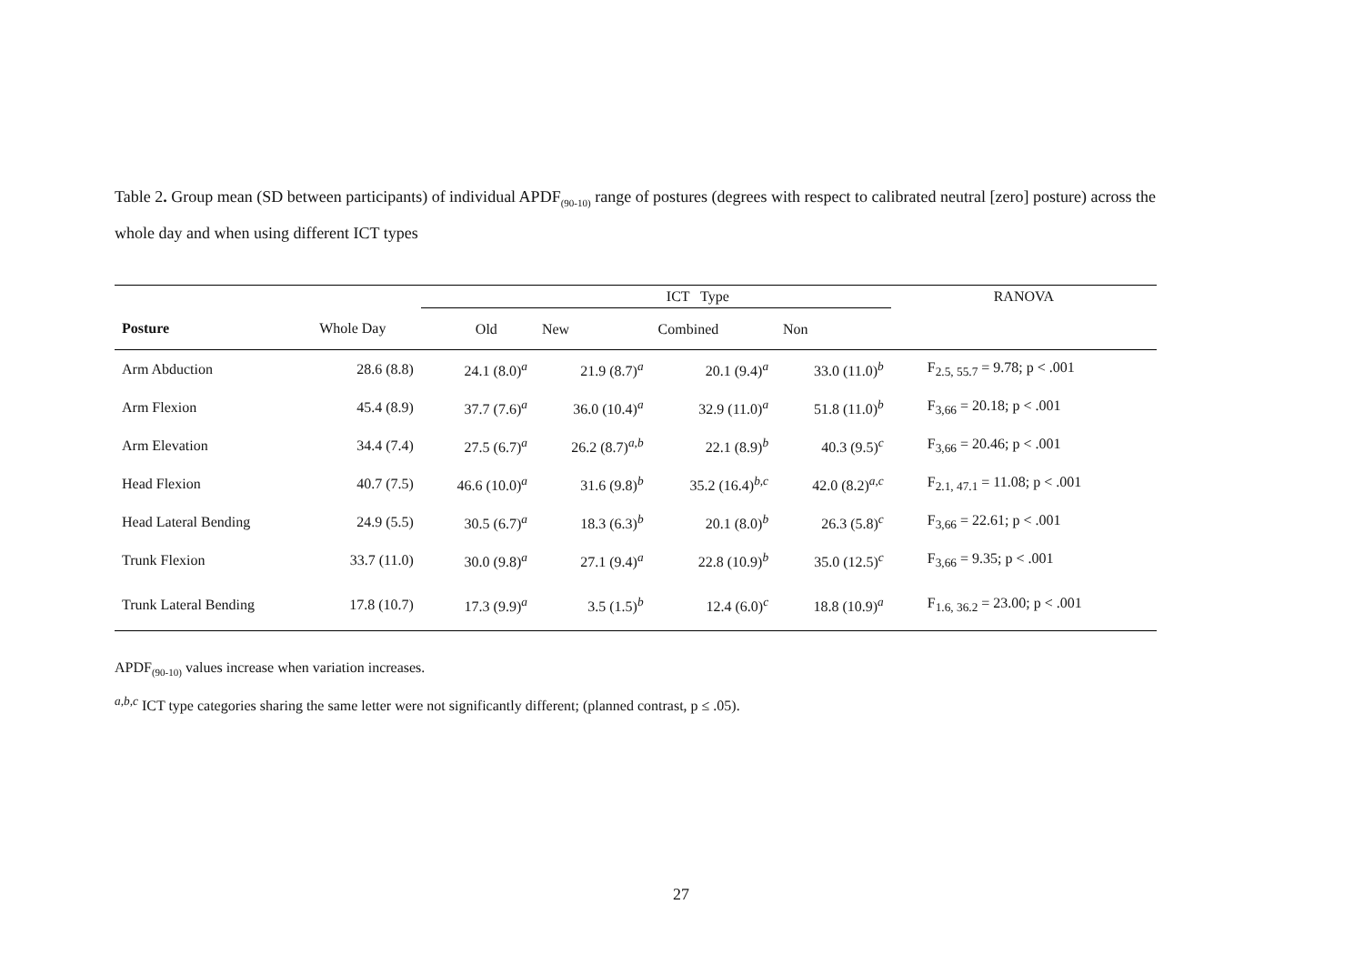Table 2. Group mean (SD between participants) of individual APDF<sub>(90-10)</sub> range of postures (degrees with respect to calibrated neutral [zero] posture) across the whole day and when using different ICT types
| | | ICT Type | | | | RANOVA |
| Posture | Whole Day | Old | New | Combined | Non | |
| Arm Abduction | 28.6 (8.8) | 24.1 (8.0)<sup>a</sup> | 21.9 (8.7)<sup>a</sup> | 20.1 (9.4)<sup>a</sup> | 33.0 (11.0)<sup>b</sup> | F<sub>2.5, 55.7</sub> = 9.78; p < .001 |
| Arm Flexion | 45.4 (8.9) | 37.7 (7.6)<sup>a</sup> | 36.0 (10.4)<sup>a</sup> | 32.9 (11.0)<sup>a</sup> | 51.8 (11.0)<sup>b</sup> | F<sub>3,66</sub> = 20.18; p < .001 |
| Arm Elevation | 34.4 (7.4) | 27.5 (6.7)<sup>a</sup> | 26.2 (8.7)<sup>a,b</sup> | 22.1 (8.9)<sup>b</sup> | 40.3 (9.5)<sup>c</sup> | F<sub>3,66</sub> = 20.46; p < .001 |
| Head Flexion | 40.7 (7.5) | 46.6 (10.0)<sup>a</sup> | 31.6 (9.8)<sup>b</sup> | 35.2 (16.4)<sup>b,c</sup> | 42.0 (8.2)<sup>a,c</sup> | F<sub>2.1, 47.1</sub> = 11.08; p < .001 |
| Head Lateral Bending | 24.9 (5.5) | 30.5 (6.7)<sup>a</sup> | 18.3 (6.3)<sup>b</sup> | 20.1 (8.0)<sup>b</sup> | 26.3 (5.8)<sup>c</sup> | F<sub>3,66</sub> = 22.61; p < .001 |
| Trunk Flexion | 33.7 (11.0) | 30.0 (9.8)<sup>a</sup> | 27.1 (9.4)<sup>a</sup> | 22.8 (10.9)<sup>b</sup> | 35.0 (12.5)<sup>c</sup> | F<sub>3,66</sub> = 9.35; p < .001 |
| Trunk Lateral Bending | 17.8 (10.7) | 17.3 (9.9)<sup>a</sup> | 3.5 (1.5)<sup>b</sup> | 12.4 (6.0)<sup>c</sup> | 18.8 (10.9)<sup>a</sup> | F<sub>1.6, 36.2</sub> = 23.00; p < .001 |
APDF<sub>(90-10)</sub> values increase when variation increases.
<sup>a,b,c</sup> ICT type categories sharing the same letter were not significantly different; (planned contrast, p ≤ .05).
27